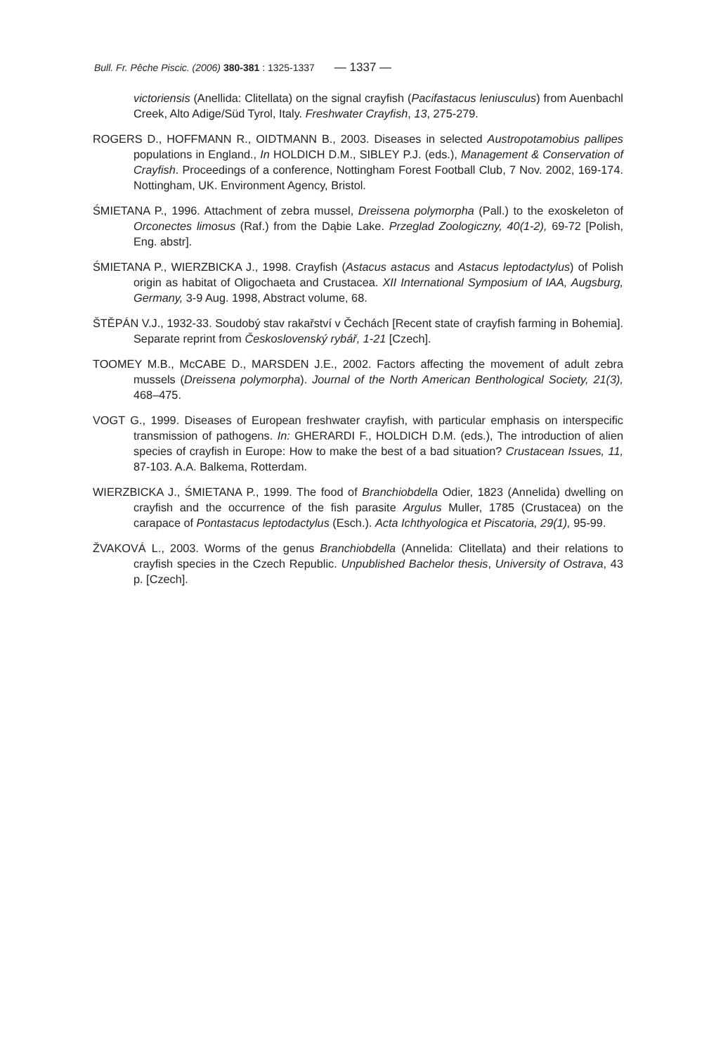Bull. Fr. Pêche Piscic. (2006) 380-381 : 1325-1337 — 1337 —
victoriensis (Anellida: Clitellata) on the signal crayfish (Pacifastacus leniusculus) from Auenbachl Creek, Alto Adige/Süd Tyrol, Italy. Freshwater Crayfish, 13, 275-279.
ROGERS D., HOFFMANN R., OIDTMANN B., 2003. Diseases in selected Austropotamobius pallipes populations in England., In HOLDICH D.M., SIBLEY P.J. (eds.), Management & Conservation of Crayfish. Proceedings of a conference, Nottingham Forest Football Club, 7 Nov. 2002, 169-174. Nottingham, UK. Environment Agency, Bristol.
ŚMIETANA P., 1996. Attachment of zebra mussel, Dreissena polymorpha (Pall.) to the exoskeleton of Orconectes limosus (Raf.) from the Dąbie Lake. Przeglad Zoologiczny, 40(1-2), 69-72 [Polish, Eng. abstr].
ŚMIETANA P., WIERZBICKA J., 1998. Crayfish (Astacus astacus and Astacus leptodactylus) of Polish origin as habitat of Oligochaeta and Crustacea. XII International Symposium of IAA, Augsburg, Germany, 3-9 Aug. 1998, Abstract volume, 68.
ŠTĚPÁN V.J., 1932-33. Soudobý stav rakařství v Čechách [Recent state of crayfish farming in Bohemia]. Separate reprint from Československý rybář, 1-21 [Czech].
TOOMEY M.B., McCABE D., MARSDEN J.E., 2002. Factors affecting the movement of adult zebra mussels (Dreissena polymorpha). Journal of the North American Benthological Society, 21(3), 468–475.
VOGT G., 1999. Diseases of European freshwater crayfish, with particular emphasis on interspecific transmission of pathogens. In: GHERARDI F., HOLDICH D.M. (eds.), The introduction of alien species of crayfish in Europe: How to make the best of a bad situation? Crustacean Issues, 11, 87-103. A.A. Balkema, Rotterdam.
WIERZBICKA J., ŚMIETANA P., 1999. The food of Branchiobdella Odier, 1823 (Annelida) dwelling on crayfish and the occurrence of the fish parasite Argulus Muller, 1785 (Crustacea) on the carapace of Pontastacus leptodactylus (Esch.). Acta Ichthyologica et Piscatoria, 29(1), 95-99.
ŽVAKOVÁ L., 2003. Worms of the genus Branchiobdella (Annelida: Clitellata) and their relations to crayfish species in the Czech Republic. Unpublished Bachelor thesis, University of Ostrava, 43 p. [Czech].